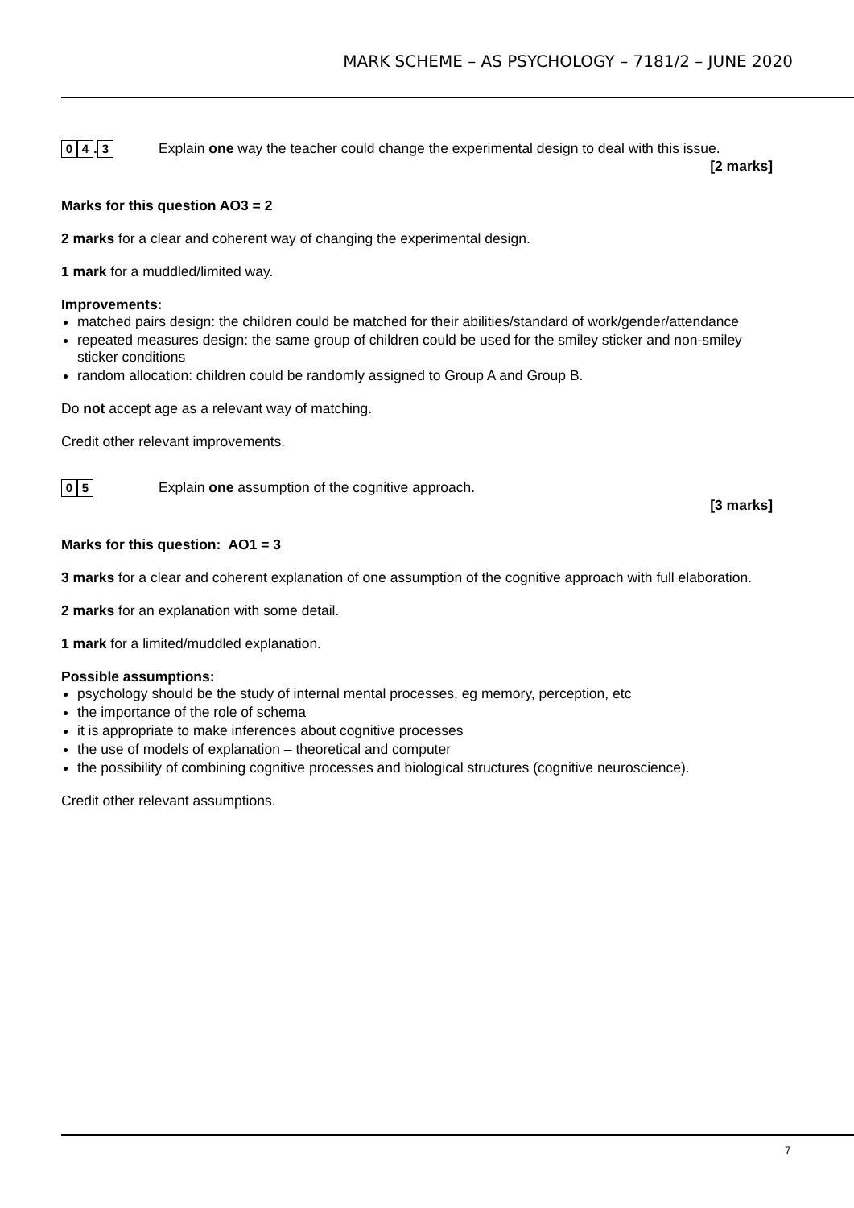MARK SCHEME – AS PSYCHOLOGY – 7181/2 – JUNE 2020
0 4. 3
Explain one way the teacher could change the experimental design to deal with this issue.
[2 marks]
Marks for this question AO3 = 2
2 marks for a clear and coherent way of changing the experimental design.
1 mark for a muddled/limited way.
Improvements:
matched pairs design: the children could be matched for their abilities/standard of work/gender/attendance
repeated measures design: the same group of children could be used for the smiley sticker and non-smiley sticker conditions
random allocation: children could be randomly assigned to Group A and Group B.
Do not accept age as a relevant way of matching.
Credit other relevant improvements.
0 5
Explain one assumption of the cognitive approach.
[3 marks]
Marks for this question: AO1 = 3
3 marks for a clear and coherent explanation of one assumption of the cognitive approach with full elaboration.
2 marks for an explanation with some detail.
1 mark for a limited/muddled explanation.
Possible assumptions:
psychology should be the study of internal mental processes, eg memory, perception, etc
the importance of the role of schema
it is appropriate to make inferences about cognitive processes
the use of models of explanation – theoretical and computer
the possibility of combining cognitive processes and biological structures (cognitive neuroscience).
Credit other relevant assumptions.
7